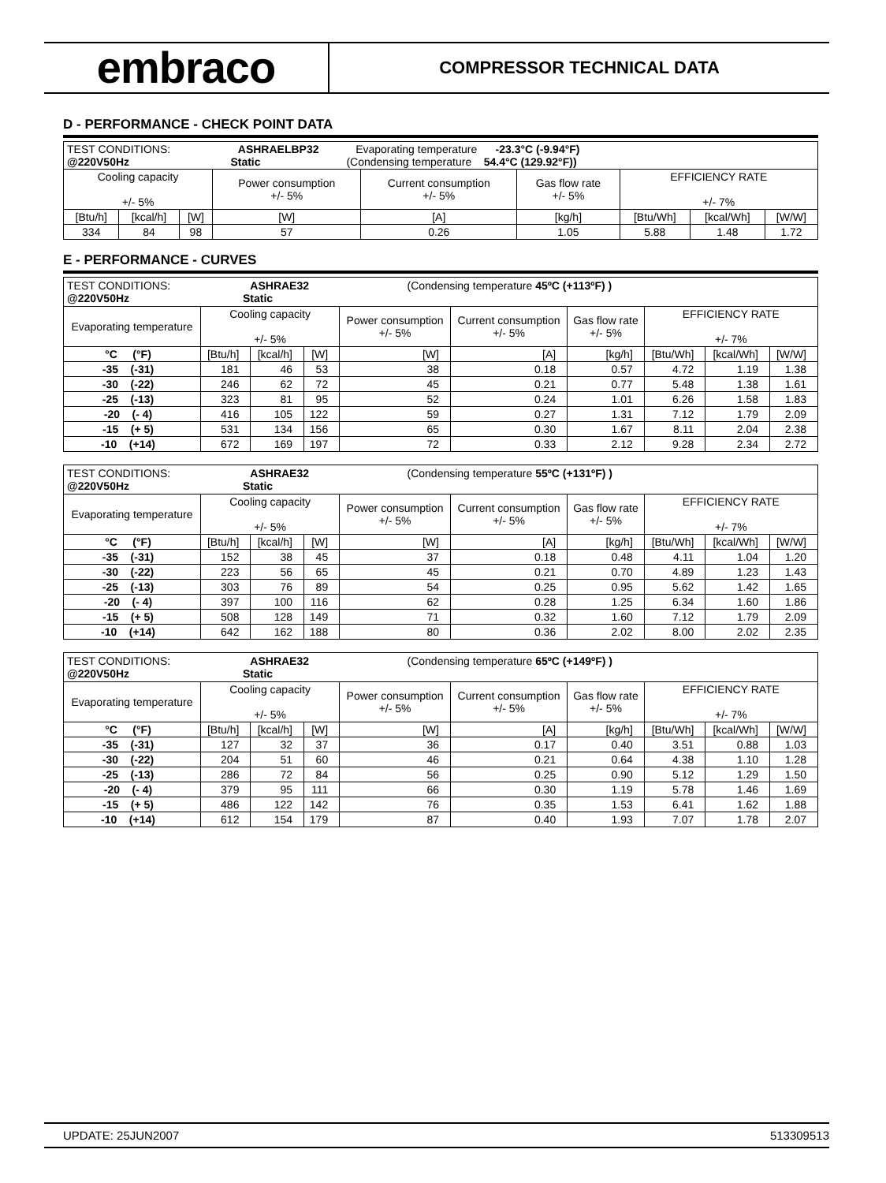embraco
COMPRESSOR TECHNICAL DATA
D - PERFORMANCE - CHECK POINT DATA
| TEST CONDITIONS: ASHRAELBP32 Evaporating temperature -23.3°C (-9.94°F) @220V50Hz Static (Condensing temperature 54.4°C (129.92°F)) | | | | | | | | |
| Cooling capacity +/- 5% | | | Power consumption +/- 5% | Current consumption +/- 5% | Gas flow rate +/- 5% | EFFICIENCY RATE +/- 7% | | |
| [Btu/h] | [kcal/h] | [W] | [W] | [A] | [kg/h] | [Btu/Wh] | [kcal/Wh] | [W/W] |
| 334 | 84 | 98 | 57 | 0.26 | 1.05 | 5.88 | 1.48 | 1.72 |
E - PERFORMANCE - CURVES
| TEST CONDITIONS: ASHRAE32 (Condensing temperature 45ºC (+113ºF) ) @220V50Hz Static | | | | | | | | | |
| Evaporating temperature | Cooling capacity +/- 5% | | | Power consumption +/- 5% | Current consumption +/- 5% | Gas flow rate +/- 5% | EFFICIENCY RATE +/- 7% | | |
| °C (°F) | [Btu/h] | [kcal/h] | [W] | [W] | [A] | [kg/h] | [Btu/Wh] | [kcal/Wh] | [W/W] |
| -35 (-31) | 181 | 46 | 53 | 38 | 0.18 | 0.57 | 4.72 | 1.19 | 1.38 |
| -30 (-22) | 246 | 62 | 72 | 45 | 0.21 | 0.77 | 5.48 | 1.38 | 1.61 |
| -25 (-13) | 323 | 81 | 95 | 52 | 0.24 | 1.01 | 6.26 | 1.58 | 1.83 |
| -20 (- 4) | 416 | 105 | 122 | 59 | 0.27 | 1.31 | 7.12 | 1.79 | 2.09 |
| -15 (+ 5) | 531 | 134 | 156 | 65 | 0.30 | 1.67 | 8.11 | 2.04 | 2.38 |
| -10 (+14) | 672 | 169 | 197 | 72 | 0.33 | 2.12 | 9.28 | 2.34 | 2.72 |
| TEST CONDITIONS: ASHRAE32 (Condensing temperature 55ºC (+131ºF) ) @220V50Hz Static | | | | | | | | | |
| Evaporating temperature | Cooling capacity +/- 5% | | | Power consumption +/- 5% | Current consumption +/- 5% | Gas flow rate +/- 5% | EFFICIENCY RATE +/- 7% | | |
| °C (°F) | [Btu/h] | [kcal/h] | [W] | [W] | [A] | [kg/h] | [Btu/Wh] | [kcal/Wh] | [W/W] |
| -35 (-31) | 152 | 38 | 45 | 37 | 0.18 | 0.48 | 4.11 | 1.04 | 1.20 |
| -30 (-22) | 223 | 56 | 65 | 45 | 0.21 | 0.70 | 4.89 | 1.23 | 1.43 |
| -25 (-13) | 303 | 76 | 89 | 54 | 0.25 | 0.95 | 5.62 | 1.42 | 1.65 |
| -20 (- 4) | 397 | 100 | 116 | 62 | 0.28 | 1.25 | 6.34 | 1.60 | 1.86 |
| -15 (+ 5) | 508 | 128 | 149 | 71 | 0.32 | 1.60 | 7.12 | 1.79 | 2.09 |
| -10 (+14) | 642 | 162 | 188 | 80 | 0.36 | 2.02 | 8.00 | 2.02 | 2.35 |
| TEST CONDITIONS: ASHRAE32 (Condensing temperature 65ºC (+149ºF) ) @220V50Hz Static | | | | | | | | | |
| Evaporating temperature | Cooling capacity +/- 5% | | | Power consumption +/- 5% | Current consumption +/- 5% | Gas flow rate +/- 5% | EFFICIENCY RATE +/- 7% | | |
| °C (°F) | [Btu/h] | [kcal/h] | [W] | [W] | [A] | [kg/h] | [Btu/Wh] | [kcal/Wh] | [W/W] |
| -35 (-31) | 127 | 32 | 37 | 36 | 0.17 | 0.40 | 3.51 | 0.88 | 1.03 |
| -30 (-22) | 204 | 51 | 60 | 46 | 0.21 | 0.64 | 4.38 | 1.10 | 1.28 |
| -25 (-13) | 286 | 72 | 84 | 56 | 0.25 | 0.90 | 5.12 | 1.29 | 1.50 |
| -20 (- 4) | 379 | 95 | 111 | 66 | 0.30 | 1.19 | 5.78 | 1.46 | 1.69 |
| -15 (+ 5) | 486 | 122 | 142 | 76 | 0.35 | 1.53 | 6.41 | 1.62 | 1.88 |
| -10 (+14) | 612 | 154 | 179 | 87 | 0.40 | 1.93 | 7.07 | 1.78 | 2.07 |
UPDATE: 25JUN2007 513309513